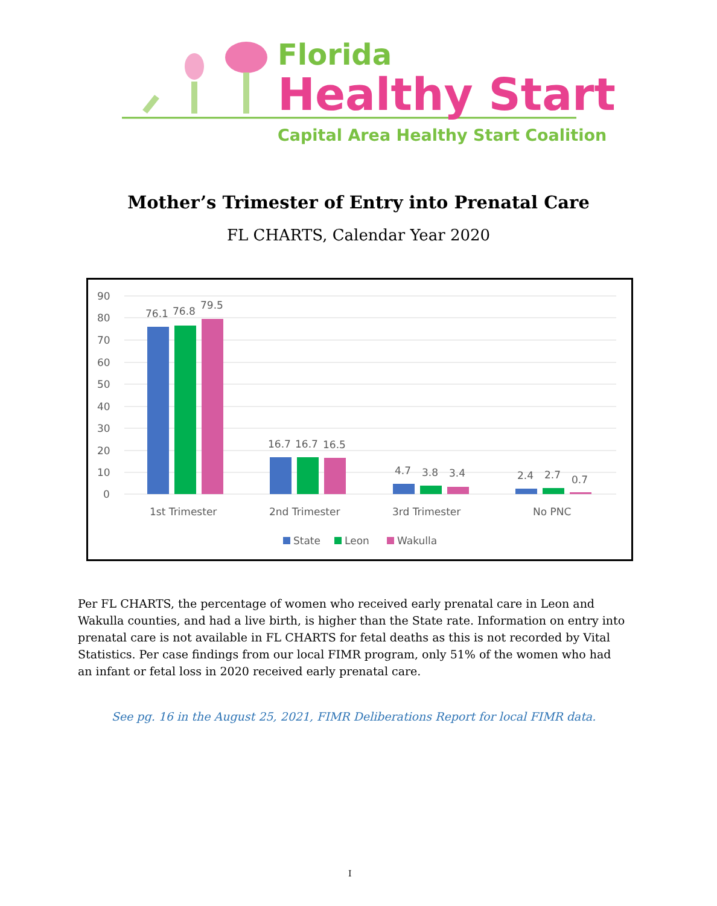Florida
Healthy Start
Capital Area Healthy Start Coalition
Mother’s Trimester of Entry into Prenatal Care
FL CHARTS, Calendar Year 2020
90
80
70
60
50
40
30
20
10
0
76.1
76.8
79.5
16.7
16.7
16.5
4.7
3.8
3.4
2.4
2.7
0.7
1st Trimester
2nd Trimester
3rd Trimester
No PNC
State
Leon
Wakulla
Per FL CHARTS, the percentage of women who received early prenatal care in Leon and Wakulla counties, and had a live birth, is higher than the State rate. Information on entry into prenatal care is not available in FL CHARTS for fetal deaths as this is not recorded by Vital Statistics. Per case findings from our local FIMR program, only 51% of the women who had an infant or fetal loss in 2020 received early prenatal care.
See pg. 16 in the August 25, 2021, FIMR Deliberations Report for local FIMR data.
I